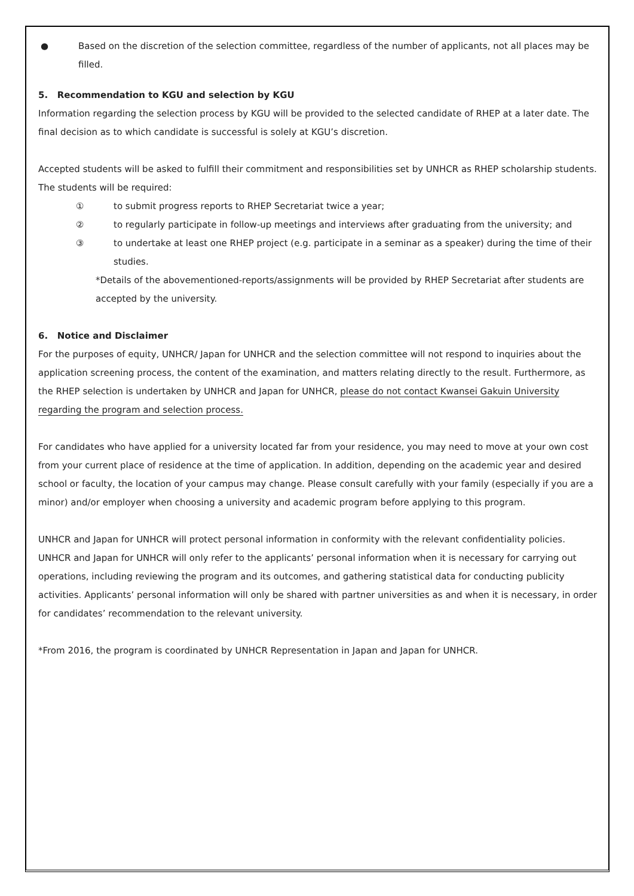● Based on the discretion of the selection committee, regardless of the number of applicants, not all places may be filled.
5. Recommendation to KGU and selection by KGU
Information regarding the selection process by KGU will be provided to the selected candidate of RHEP at a later date. The final decision as to which candidate is successful is solely at KGU’s discretion.
Accepted students will be asked to fulfill their commitment and responsibilities set by UNHCR as RHEP scholarship students. The students will be required:
① to submit progress reports to RHEP Secretariat twice a year;
② to regularly participate in follow-up meetings and interviews after graduating from the university; and
③ to undertake at least one RHEP project (e.g. participate in a seminar as a speaker) during the time of their studies.
*Details of the abovementioned-reports/assignments will be provided by RHEP Secretariat after students are accepted by the university.
6. Notice and Disclaimer
For the purposes of equity, UNHCR/ Japan for UNHCR and the selection committee will not respond to inquiries about the application screening process, the content of the examination, and matters relating directly to the result. Furthermore, as the RHEP selection is undertaken by UNHCR and Japan for UNHCR, please do not contact Kwansei Gakuin University regarding the program and selection process.
For candidates who have applied for a university located far from your residence, you may need to move at your own cost from your current place of residence at the time of application. In addition, depending on the academic year and desired school or faculty, the location of your campus may change. Please consult carefully with your family (especially if you are a minor) and/or employer when choosing a university and academic program before applying to this program.
UNHCR and Japan for UNHCR will protect personal information in conformity with the relevant confidentiality policies. UNHCR and Japan for UNHCR will only refer to the applicants’ personal information when it is necessary for carrying out operations, including reviewing the program and its outcomes, and gathering statistical data for conducting publicity activities. Applicants’ personal information will only be shared with partner universities as and when it is necessary, in order for candidates’ recommendation to the relevant university.
*From 2016, the program is coordinated by UNHCR Representation in Japan and Japan for UNHCR.